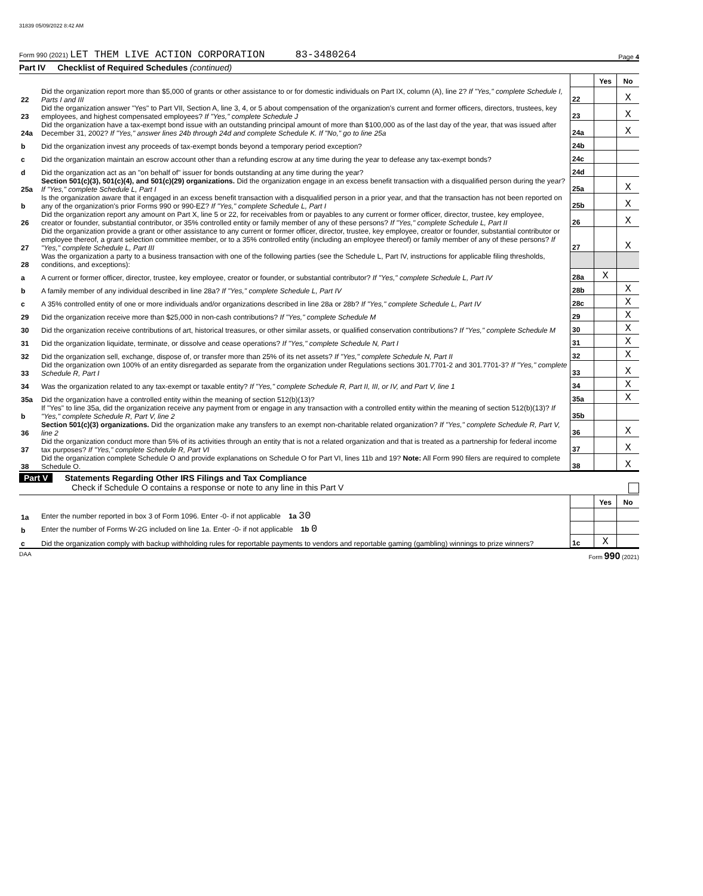31839 05/09/2022 8:42 AM
Form 990 (2021) LET THEM LIVE ACTION CORPORATION 83-3480264 Page 4
Part IV Checklist of Required Schedules (continued)
| | | | Yes | No |
| 22 | Did the organization report more than $5,000 of grants or other assistance to or for domestic individuals on Part IX, column (A), line 2? If "Yes," complete Schedule I, Parts I and III | 22 | | X |
| 23 | Did the organization answer "Yes" to Part VII, Section A, line 3, 4, or 5 about compensation of the organization's current and former officers, directors, trustees, key employees, and highest compensated employees? If "Yes," complete Schedule J | 23 | | X |
| 24a | Did the organization have a tax-exempt bond issue with an outstanding principal amount of more than $100,000 as of the last day of the year, that was issued after December 31, 2002? If "Yes," answer lines 24b through 24d and complete Schedule K. If "No," go to line 25a | 24a | | X |
| b | Did the organization invest any proceeds of tax-exempt bonds beyond a temporary period exception? | 24b | | |
| c | Did the organization maintain an escrow account other than a refunding escrow at any time during the year to defease any tax-exempt bonds? | 24c | | |
| d | Did the organization act as an "on behalf of" issuer for bonds outstanding at any time during the year? | 24d | | |
| 25a | Section 501(c)(3), 501(c)(4), and 501(c)(29) organizations. Did the organization engage in an excess benefit transaction with a disqualified person during the year? If "Yes," complete Schedule L, Part I | 25a | | X |
| b | Is the organization aware that it engaged in an excess benefit transaction with a disqualified person in a prior year, and that the transaction has not been reported on any of the organization's prior Forms 990 or 990-EZ? If "Yes," complete Schedule L, Part I | 25b | | X |
| 26 | Did the organization report any amount on Part X, line 5 or 22, for receivables from or payables to any current or former officer, director, trustee, key employee, creator or founder, substantial contributor, or 35% controlled entity or family member of any of these persons? If "Yes," complete Schedule L, Part II | 26 | | X |
| 27 | Did the organization provide a grant or other assistance to any current or former officer, director, trustee, key employee, creator or founder, substantial contributor or employee thereof, a grant selection committee member, or to a 35% controlled entity (including an employee thereof) or family member of any of these persons? If "Yes," complete Schedule L, Part III | 27 | | X |
| 28 | Was the organization a party to a business transaction with one of the following parties (see the Schedule L, Part IV, instructions for applicable filing thresholds, conditions, and exceptions): | | | |
| a | A current or former officer, director, trustee, key employee, creator or founder, or substantial contributor? If "Yes," complete Schedule L, Part IV | 28a | X | |
| b | A family member of any individual described in line 28a? If "Yes," complete Schedule L, Part IV | 28b | | X |
| c | A 35% controlled entity of one or more individuals and/or organizations described in line 28a or 28b? If "Yes," complete Schedule L, Part IV | 28c | | X |
| 29 | Did the organization receive more than $25,000 in non-cash contributions? If "Yes," complete Schedule M | 29 | | X |
| 30 | Did the organization receive contributions of art, historical treasures, or other similar assets, or qualified conservation contributions? If "Yes," complete Schedule M | 30 | | X |
| 31 | Did the organization liquidate, terminate, or dissolve and cease operations? If "Yes," complete Schedule N, Part I | 31 | | X |
| 32 | Did the organization sell, exchange, dispose of, or transfer more than 25% of its net assets? If "Yes," complete Schedule N, Part II | 32 | | X |
| 33 | Did the organization own 100% of an entity disregarded as separate from the organization under Regulations sections 301.7701-2 and 301.7701-3? If "Yes," complete Schedule R, Part I | 33 | | X |
| 34 | Was the organization related to any tax-exempt or taxable entity? If "Yes," complete Schedule R, Part II, III, or IV, and Part V, line 1 | 34 | | X |
| 35a | Did the organization have a controlled entity within the meaning of section 512(b)(13)? | 35a | | X |
| b | If "Yes" to line 35a, did the organization receive any payment from or engage in any transaction with a controlled entity within the meaning of section 512(b)(13)? If "Yes," complete Schedule R, Part V, line 2 | 35b | | |
| 36 | Section 501(c)(3) organizations. Did the organization make any transfers to an exempt non-charitable related organization? If "Yes," complete Schedule R, Part V, line 2 | 36 | | X |
| 37 | Did the organization conduct more than 5% of its activities through an entity that is not a related organization and that is treated as a partnership for federal income tax purposes? If "Yes," complete Schedule R, Part VI | 37 | | X |
| 38 | Did the organization complete Schedule O and provide explanations on Schedule O for Part VI, lines 11b and 19? Note: All Form 990 filers are required to complete Schedule O. | 38 | | X |
Part V Statements Regarding Other IRS Filings and Tax Compliance
Check if Schedule O contains a response or note to any line in this Part V
| | | | Yes | No |
| 1a | Enter the number reported in box 3 of Form 1096. Enter -0- if not applicable 1a 30 | | | |
| b | Enter the number of Forms W-2G included on line 1a. Enter -0- if not applicable 1b 0 | | | |
| c | Did the organization comply with backup withholding rules for reportable payments to vendors and reportable gaming (gambling) winnings to prize winners? | 1c | X | |
DAA Form 990 (2021)